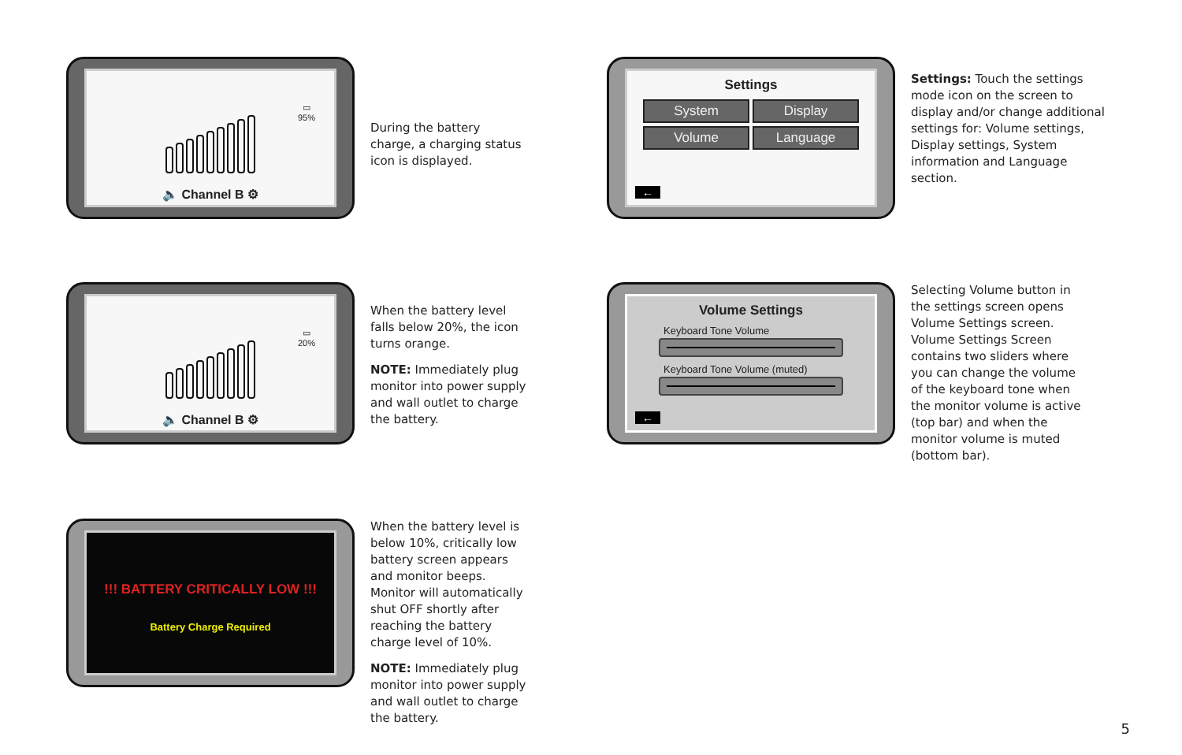▭
95%
🔈 Channel B ⚙
During the battery charge, a charging status icon is displayed.
Settings
System
Display
Volume
Language
←
Settings: Touch the settings mode icon on the screen to display and/or change additional settings for: Volume settings, Display settings, System information and Language section.
▭
20%
🔈 Channel B ⚙
When the battery level falls below 20%, the icon turns orange.
NOTE: Immediately plug monitor into power supply and wall outlet to charge the battery.
Volume Settings
Keyboard Tone Volume
Keyboard Tone Volume (muted)
←
Selecting Volume button in the settings screen opens Volume Settings screen. Volume Settings Screen contains two sliders where you can change the volume of the keyboard tone when the monitor volume is active (top bar) and when the monitor volume is muted (bottom bar).
!!! BATTERY CRITICALLY LOW !!!
Battery Charge Required
When the battery level is below 10%, critically low battery screen appears and monitor beeps. Monitor will automatically shut OFF shortly after reaching the battery charge level of 10%.
NOTE: Immediately plug monitor into power supply and wall outlet to charge the battery.
5